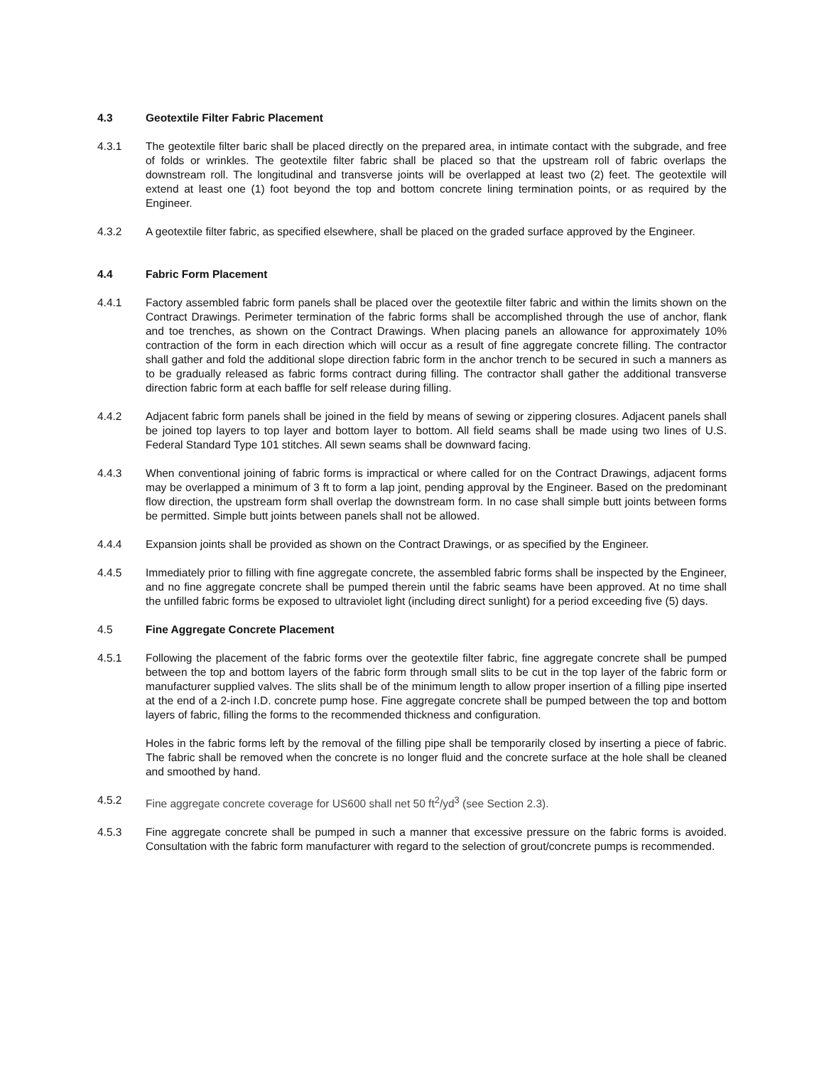4.3 Geotextile Filter Fabric Placement
4.3.1 The geotextile filter baric shall be placed directly on the prepared area, in intimate contact with the subgrade, and free of folds or wrinkles. The geotextile filter fabric shall be placed so that the upstream roll of fabric overlaps the downstream roll. The longitudinal and transverse joints will be overlapped at least two (2) feet. The geotextile will extend at least one (1) foot beyond the top and bottom concrete lining termination points, or as required by the Engineer.
4.3.2 A geotextile filter fabric, as specified elsewhere, shall be placed on the graded surface approved by the Engineer.
4.4 Fabric Form Placement
4.4.1 Factory assembled fabric form panels shall be placed over the geotextile filter fabric and within the limits shown on the Contract Drawings. Perimeter termination of the fabric forms shall be accomplished through the use of anchor, flank and toe trenches, as shown on the Contract Drawings. When placing panels an allowance for approximately 10% contraction of the form in each direction which will occur as a result of fine aggregate concrete filling. The contractor shall gather and fold the additional slope direction fabric form in the anchor trench to be secured in such a manners as to be gradually released as fabric forms contract during filling. The contractor shall gather the additional transverse direction fabric form at each baffle for self release during filling.
4.4.2 Adjacent fabric form panels shall be joined in the field by means of sewing or zippering closures. Adjacent panels shall be joined top layers to top layer and bottom layer to bottom. All field seams shall be made using two lines of U.S. Federal Standard Type 101 stitches. All sewn seams shall be downward facing.
4.4.3 When conventional joining of fabric forms is impractical or where called for on the Contract Drawings, adjacent forms may be overlapped a minimum of 3 ft to form a lap joint, pending approval by the Engineer. Based on the predominant flow direction, the upstream form shall overlap the downstream form. In no case shall simple butt joints between forms be permitted. Simple butt joints between panels shall not be allowed.
4.4.4 Expansion joints shall be provided as shown on the Contract Drawings, or as specified by the Engineer.
4.4.5 Immediately prior to filling with fine aggregate concrete, the assembled fabric forms shall be inspected by the Engineer, and no fine aggregate concrete shall be pumped therein until the fabric seams have been approved. At no time shall the unfilled fabric forms be exposed to ultraviolet light (including direct sunlight) for a period exceeding five (5) days.
4.5 Fine Aggregate Concrete Placement
4.5.1 Following the placement of the fabric forms over the geotextile filter fabric, fine aggregate concrete shall be pumped between the top and bottom layers of the fabric form through small slits to be cut in the top layer of the fabric form or manufacturer supplied valves. The slits shall be of the minimum length to allow proper insertion of a filling pipe inserted at the end of a 2-inch I.D. concrete pump hose. Fine aggregate concrete shall be pumped between the top and bottom layers of fabric, filling the forms to the recommended thickness and configuration.
Holes in the fabric forms left by the removal of the filling pipe shall be temporarily closed by inserting a piece of fabric. The fabric shall be removed when the concrete is no longer fluid and the concrete surface at the hole shall be cleaned and smoothed by hand.
4.5.2 Fine aggregate concrete coverage for US600 shall net 50 ft<sup>2</sup>/yd<sup>3</sup> (see Section 2.3).
4.5.3 Fine aggregate concrete shall be pumped in such a manner that excessive pressure on the fabric forms is avoided. Consultation with the fabric form manufacturer with regard to the selection of grout/concrete pumps is recommended.